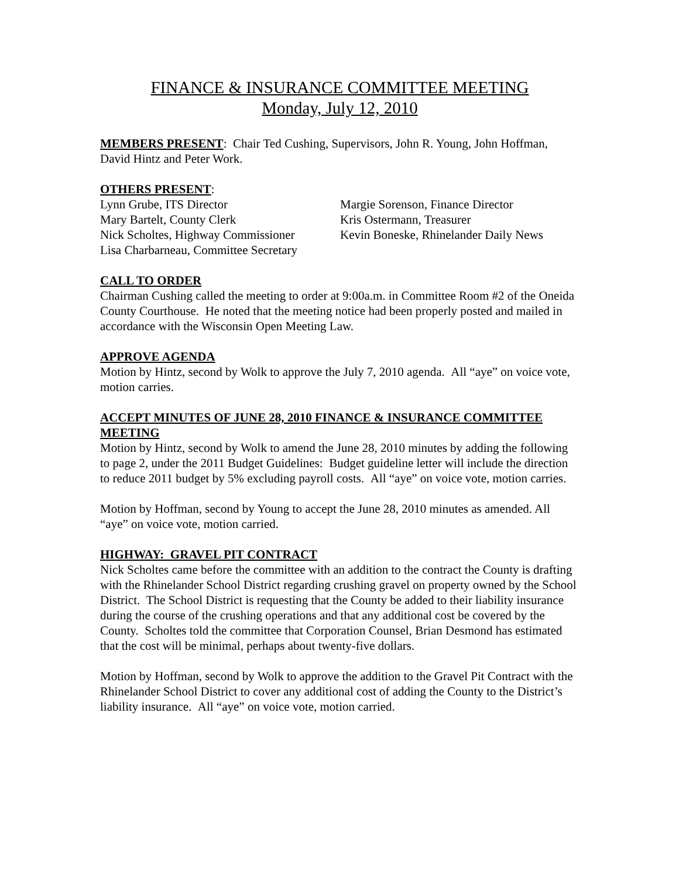FINANCE & INSURANCE COMMITTEE MEETING
Monday, July 12, 2010
MEMBERS PRESENT: Chair Ted Cushing, Supervisors, John R. Young, John Hoffman, David Hintz and Peter Work.
OTHERS PRESENT:
Lynn Grube, ITS Director
Mary Bartelt, County Clerk
Nick Scholtes, Highway Commissioner
Lisa Charbarneau, Committee Secretary
Margie Sorenson, Finance Director
Kris Ostermann, Treasurer
Kevin Boneske, Rhinelander Daily News
CALL TO ORDER
Chairman Cushing called the meeting to order at 9:00a.m. in Committee Room #2 of the Oneida County Courthouse. He noted that the meeting notice had been properly posted and mailed in accordance with the Wisconsin Open Meeting Law.
APPROVE AGENDA
Motion by Hintz, second by Wolk to approve the July 7, 2010 agenda. All “aye” on voice vote, motion carries.
ACCEPT MINUTES OF JUNE 28, 2010 FINANCE & INSURANCE COMMITTEE MEETING
Motion by Hintz, second by Wolk to amend the June 28, 2010 minutes by adding the following to page 2, under the 2011 Budget Guidelines: Budget guideline letter will include the direction to reduce 2011 budget by 5% excluding payroll costs. All “aye” on voice vote, motion carries.
Motion by Hoffman, second by Young to accept the June 28, 2010 minutes as amended. All “aye” on voice vote, motion carried.
HIGHWAY: GRAVEL PIT CONTRACT
Nick Scholtes came before the committee with an addition to the contract the County is drafting with the Rhinelander School District regarding crushing gravel on property owned by the School District. The School District is requesting that the County be added to their liability insurance during the course of the crushing operations and that any additional cost be covered by the County. Scholtes told the committee that Corporation Counsel, Brian Desmond has estimated that the cost will be minimal, perhaps about twenty-five dollars.
Motion by Hoffman, second by Wolk to approve the addition to the Gravel Pit Contract with the Rhinelander School District to cover any additional cost of adding the County to the District’s liability insurance. All “aye” on voice vote, motion carried.